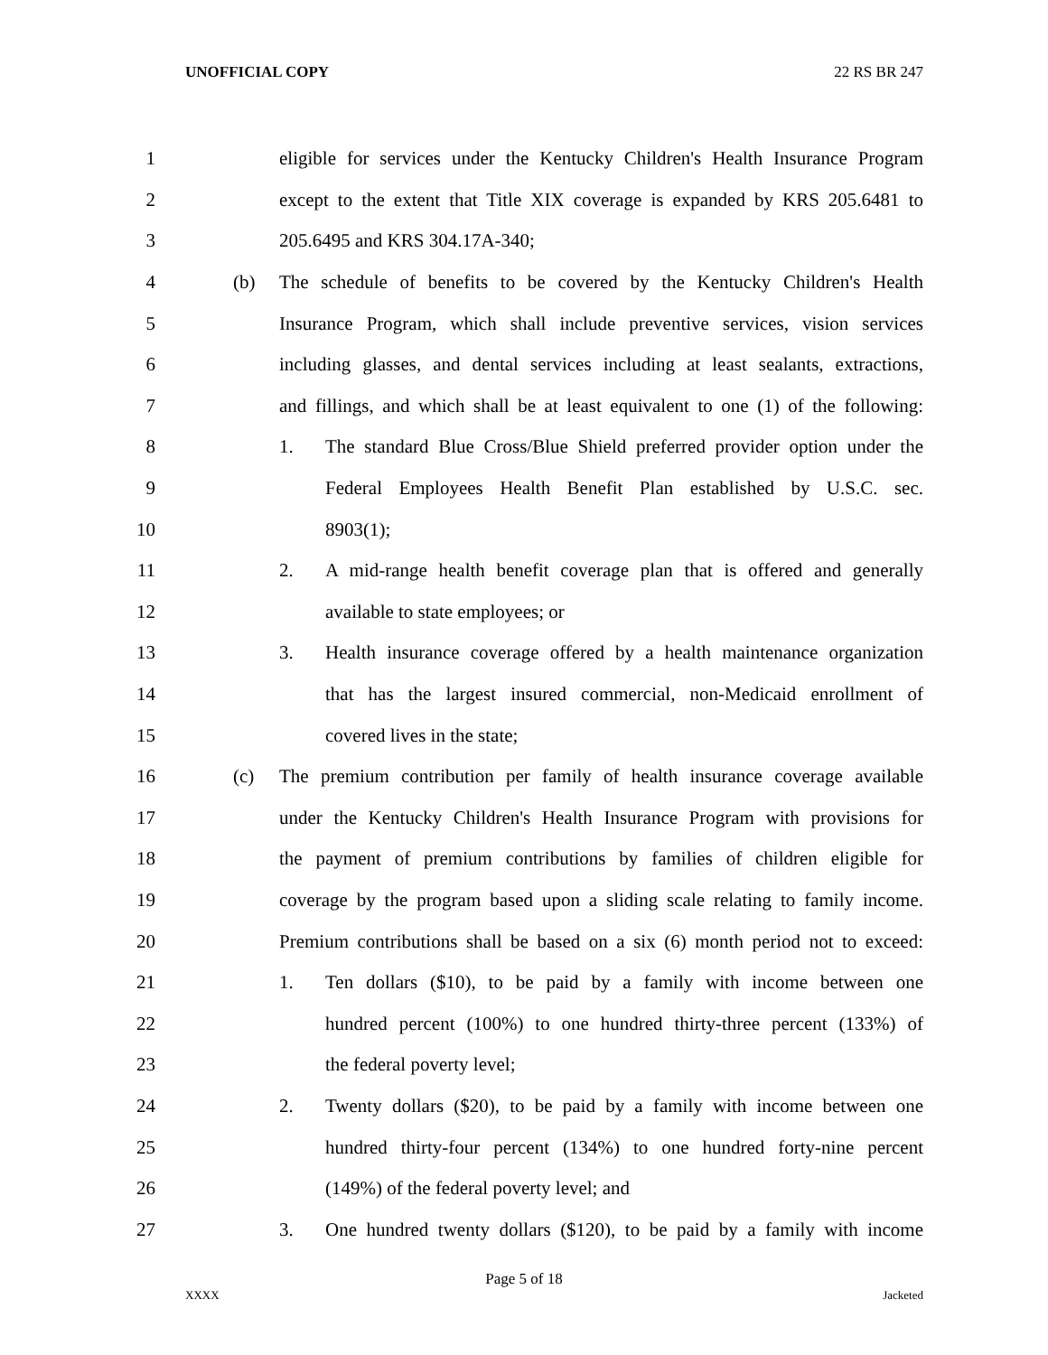UNOFFICIAL COPY 22 RS BR 247
1
eligible for services under the Kentucky Children's Health Insurance Program
2
except to the extent that Title XIX coverage is expanded by KRS 205.6481 to
3 205.6495 and KRS 304.17A-340;
4 (b)
The schedule of benefits to be covered by the Kentucky Children's Health
5
Insurance Program, which shall include preventive services, vision services
6
including glasses, and dental services including at least sealants, extractions,
7
and fillings, and which shall be at least equivalent to one (1) of the following:
8 1.
The standard Blue Cross/Blue Shield preferred provider option under the
9
Federal Employees Health Benefit Plan established by U.S.C. sec.
10 8903(1);
11 2.
A mid-range health benefit coverage plan that is offered and generally
12 available to state employees; or
13 3.
Health insurance coverage offered by a health maintenance organization
14
that has the largest insured commercial, non-Medicaid enrollment of
15 covered lives in the state;
16 (c)
The premium contribution per family of health insurance coverage available
17
under the Kentucky Children's Health Insurance Program with provisions for
18
the payment of premium contributions by families of children eligible for
19
coverage by the program based upon a sliding scale relating to family income.
20
Premium contributions shall be based on a six (6) month period not to exceed:
21 1.
Ten dollars ($10), to be paid by a family with income between one
22
hundred percent (100%) to one hundred thirty-three percent (133%) of
23 the federal poverty level;
24 2.
Twenty dollars ($20), to be paid by a family with income between one
25
hundred thirty-four percent (134%) to one hundred forty-nine percent
26 (149%) of the federal poverty level; and
27 3.
One hundred twenty dollars ($120), to be paid by a family with income
Page 5 of 18
XXXX Jacketed